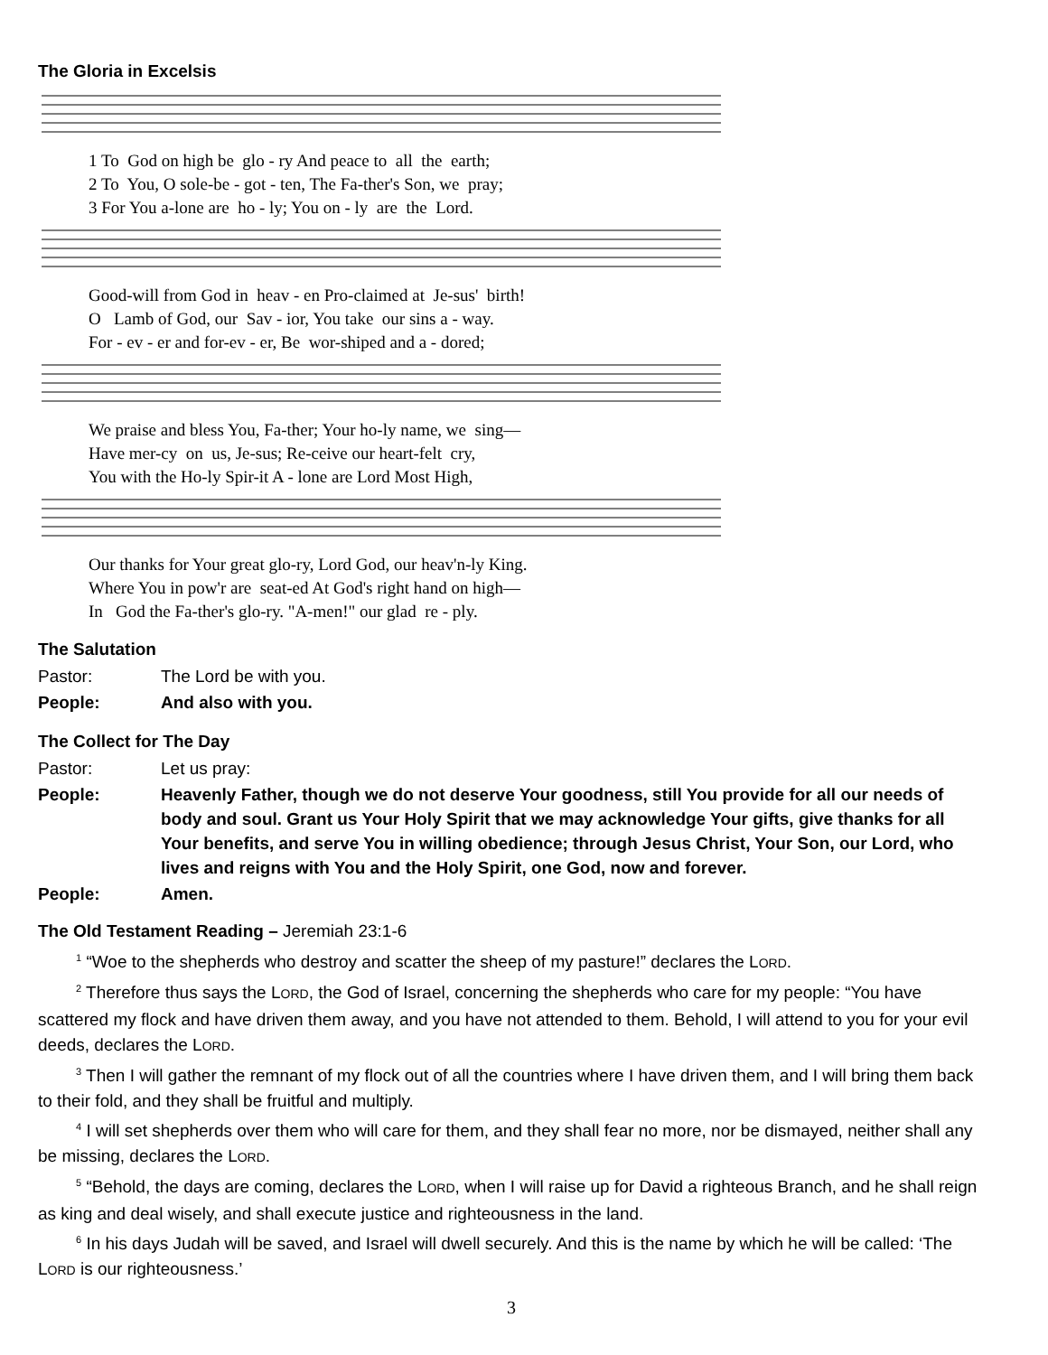The Gloria in Excelsis
1 To God on high be glo - ry And peace to all the earth; 2 To You, O sole-be - got - ten, The Fa-ther's Son, we pray; 3 For You a-lone are ho - ly; You on - ly are the Lord.
Good-will from God in heav - en Pro-claimed at Je-sus' birth! O Lamb of God, our Sav - ior, You take our sins a - way. For - ev - er and for-ev - er, Be wor-shiped and a - dored;
We praise and bless You, Fa-ther; Your ho-ly name, we sing— Have mer-cy on us, Je-sus; Re-ceive our heart-felt cry, You with the Ho-ly Spir-it A - lone are Lord Most High,
Our thanks for Your great glo-ry, Lord God, our heav'n-ly King. Where You in pow'r are seat-ed At God's right hand on high— In God the Fa-ther's glo-ry. "A-men!" our glad re - ply.
The Salutation
| Pastor: | The Lord be with you. |
| People: | And also with you. |
The Collect for The Day
| Pastor: | Let us pray: |
| People: | Heavenly Father, though we do not deserve Your goodness, still You provide for all our needs of body and soul. Grant us Your Holy Spirit that we may acknowledge Your gifts, give thanks for all Your benefits, and serve You in willing obedience; through Jesus Christ, Your Son, our Lord, who lives and reigns with You and the Holy Spirit, one God, now and forever. |
| People: | Amen. |
The Old Testament Reading – Jeremiah 23:1-6
<sup>1</sup> “Woe to the shepherds who destroy and scatter the sheep of my pasture!” declares the LORD.
<sup>2</sup> Therefore thus says the LORD, the God of Israel, concerning the shepherds who care for my people: “You have scattered my flock and have driven them away, and you have not attended to them. Behold, I will attend to you for your evil deeds, declares the LORD.
<sup>3</sup> Then I will gather the remnant of my flock out of all the countries where I have driven them, and I will bring them back to their fold, and they shall be fruitful and multiply.
<sup>4</sup> I will set shepherds over them who will care for them, and they shall fear no more, nor be dismayed, neither shall any be missing, declares the LORD.
<sup>5</sup> “Behold, the days are coming, declares the LORD, when I will raise up for David a righteous Branch, and he shall reign as king and deal wisely, and shall execute justice and righteousness in the land.
<sup>6</sup> In his days Judah will be saved, and Israel will dwell securely. And this is the name by which he will be called: ‘The LORD is our righteousness.’
3